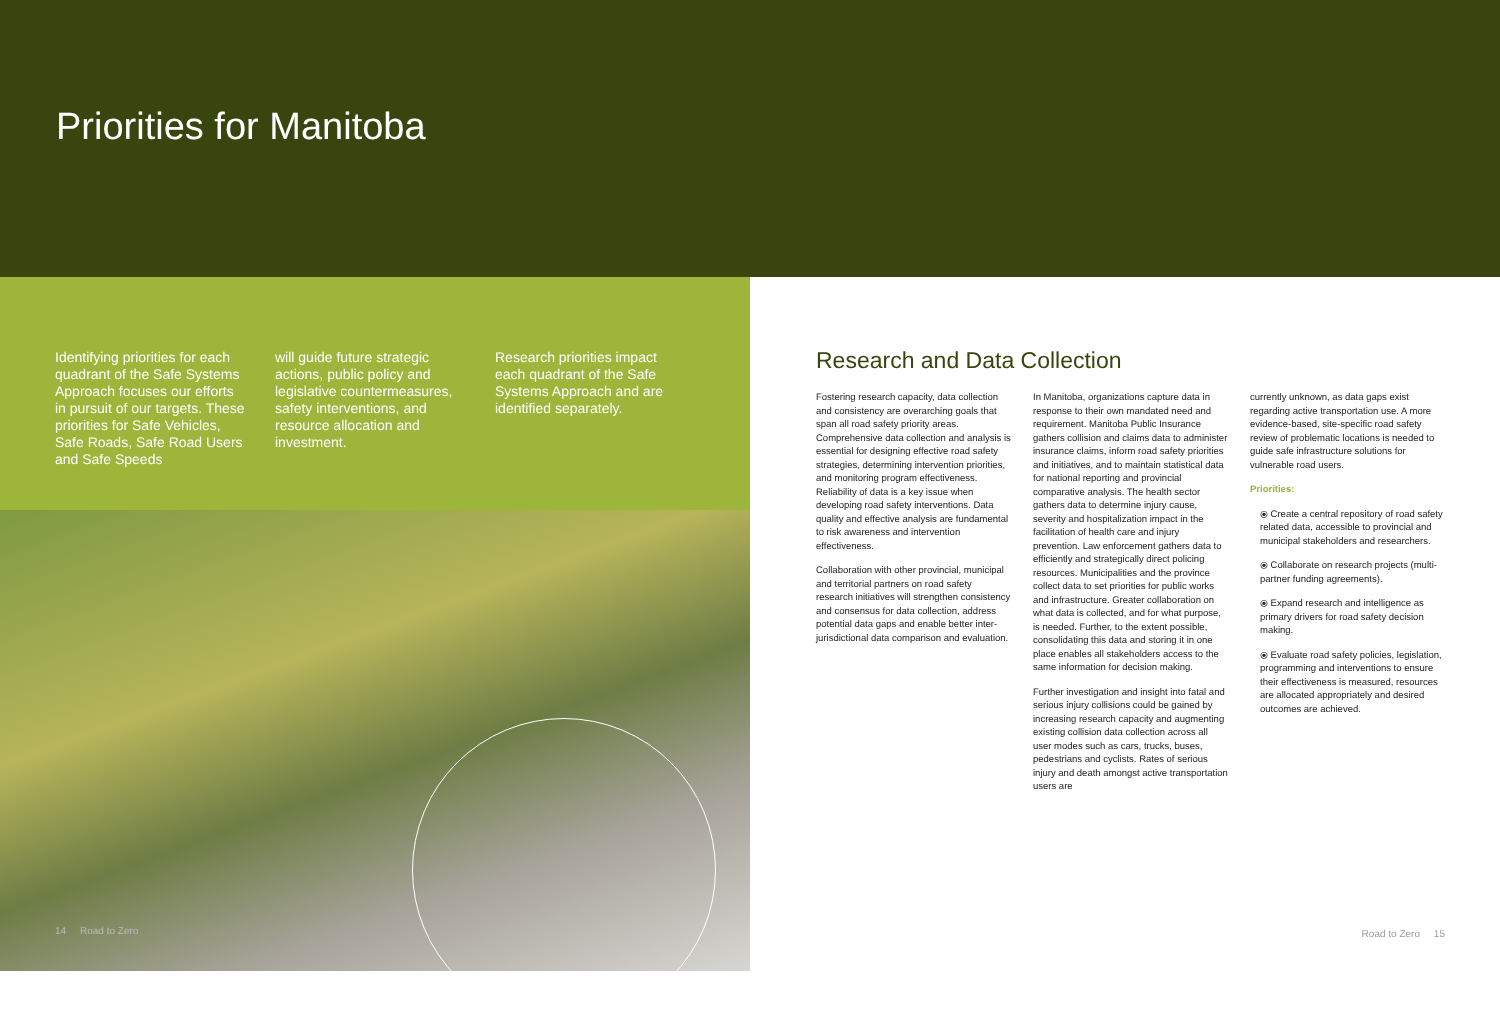Priorities for Manitoba
Identifying priorities for each quadrant of the Safe Systems Approach focuses our efforts in pursuit of our targets. These priorities for Safe Vehicles, Safe Roads, Safe Road Users and Safe Speeds
will guide future strategic actions, public policy and legislative countermeasures, safety interventions, and resource allocation and investment.
Research priorities impact each quadrant of the Safe Systems Approach and are identified separately.
14 Road to Zero
Research and Data Collection
Fostering research capacity, data collection and consistency are overarching goals that span all road safety priority areas. Comprehensive data collection and analysis is essential for designing effective road safety strategies, determining intervention priorities, and monitoring program effectiveness. Reliability of data is a key issue when developing road safety interventions. Data quality and effective analysis are fundamental to risk awareness and intervention effectiveness.
Collaboration with other provincial, municipal and territorial partners on road safety research initiatives will strengthen consistency and consensus for data collection, address potential data gaps and enable better inter-jurisdictional data comparison and evaluation.
In Manitoba, organizations capture data in response to their own mandated need and requirement. Manitoba Public Insurance gathers collision and claims data to administer insurance claims, inform road safety priorities and initiatives, and to maintain statistical data for national reporting and provincial comparative analysis. The health sector gathers data to determine injury cause, severity and hospitalization impact in the facilitation of health care and injury prevention. Law enforcement gathers data to efficiently and strategically direct policing resources. Municipalities and the province collect data to set priorities for public works and infrastructure. Greater collaboration on what data is collected, and for what purpose, is needed. Further, to the extent possible, consolidating this data and storing it in one place enables all stakeholders access to the same information for decision making.
Further investigation and insight into fatal and serious injury collisions could be gained by increasing research capacity and augmenting existing collision data collection across all user modes such as cars, trucks, buses, pedestrians and cyclists. Rates of serious injury and death amongst active transportation users are
currently unknown, as data gaps exist regarding active transportation use. A more evidence-based, site-specific road safety review of problematic locations is needed to guide safe infrastructure solutions for vulnerable road users.
Priorities:
⦿ Create a central repository of road safety related data, accessible to provincial and municipal stakeholders and researchers.
⦿ Collaborate on research projects (multi-partner funding agreements).
⦿ Expand research and intelligence as primary drivers for road safety decision making.
⦿ Evaluate road safety policies, legislation, programming and interventions to ensure their effectiveness is measured, resources are allocated appropriately and desired outcomes are achieved.
Road to Zero 15